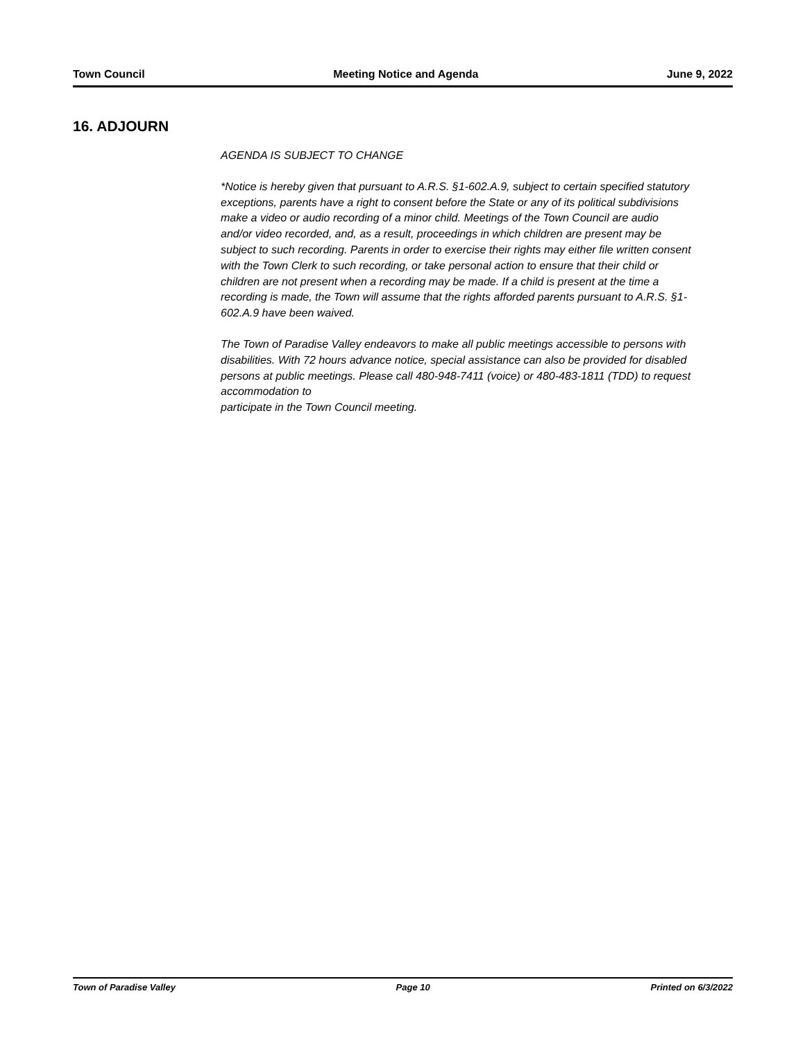Town Council Meeting Notice and Agenda June 9, 2022
16. ADJOURN
AGENDA IS SUBJECT TO CHANGE
*Notice is hereby given that pursuant to A.R.S. §1-602.A.9, subject to certain specified statutory exceptions, parents have a right to consent before the State or any of its political subdivisions make a video or audio recording of a minor child. Meetings of the Town Council are audio and/or video recorded, and, as a result, proceedings in which children are present may be subject to such recording. Parents in order to exercise their rights may either file written consent with the Town Clerk to such recording, or take personal action to ensure that their child or children are not present when a recording may be made. If a child is present at the time a recording is made, the Town will assume that the rights afforded parents pursuant to A.R.S. §1-602.A.9 have been waived.
The Town of Paradise Valley endeavors to make all public meetings accessible to persons with disabilities. With 72 hours advance notice, special assistance can also be provided for disabled persons at public meetings. Please call 480-948-7411 (voice) or 480-483-1811 (TDD) to request accommodation to
participate in the Town Council meeting.
Town of Paradise Valley Page 10 Printed on 6/3/2022